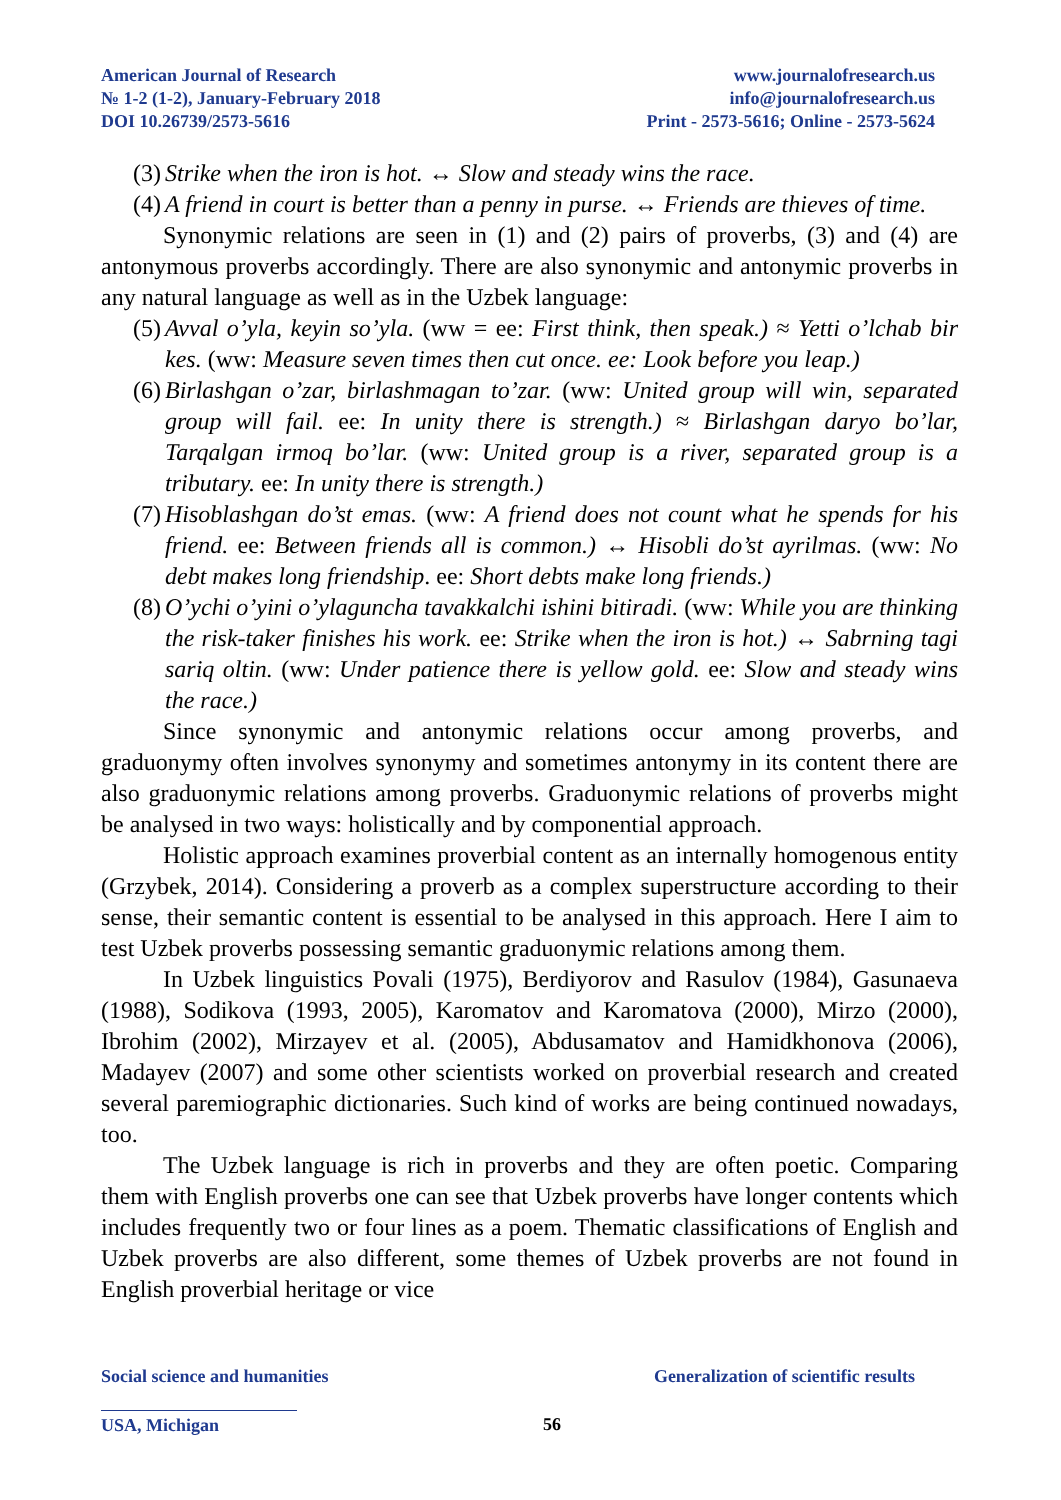American Journal of Research
№ 1-2 (1-2), January-February 2018
DOI 10.26739/2573-5616
www.journalofresearch.us
info@journalofresearch.us
Print - 2573-5616; Online - 2573-5624
(3) Strike when the iron is hot. ↔ Slow and steady wins the race.
(4) A friend in court is better than a penny in purse. ↔ Friends are thieves of time.
Synonymic relations are seen in (1) and (2) pairs of proverbs, (3) and (4) are antonymous proverbs accordingly. There are also synonymic and antonymic proverbs in any natural language as well as in the Uzbek language:
(5) Avval o’yla, keyin so’yla. (ww = ee: First think, then speak.) ≈ Yetti o’lchab bir kes. (ww: Measure seven times then cut once. ee: Look before you leap.)
(6) Birlashgan o’zar, birlashmagan to’zar. (ww: United group will win, separated group will fail. ee: In unity there is strength.) ≈ Birlashgan daryo bo’lar, Tarqalgan irmoq bo’lar. (ww: United group is a river, separated group is a tributary. ee: In unity there is strength.)
(7) Hisoblashgan do’st emas. (ww: A friend does not count what he spends for his friend. ee: Between friends all is common.) ↔ Hisobli do’st ayrilmas. (ww: No debt makes long friendship. ee: Short debts make long friends.)
(8) O’ychi o’yini o’ylaguncha tavakkalchi ishini bitiradi. (ww: While you are thinking the risk-taker finishes his work. ee: Strike when the iron is hot.) ↔ Sabrning tagi sariq oltin. (ww: Under patience there is yellow gold. ee: Slow and steady wins the race.)
Since synonymic and antonymic relations occur among proverbs, and graduonymy often involves synonymy and sometimes antonymy in its content there are also graduonymic relations among proverbs. Graduonymic relations of proverbs might be analysed in two ways: holistically and by componential approach.
Holistic approach examines proverbial content as an internally homogenous entity (Grzybek, 2014). Considering a proverb as a complex superstructure according to their sense, their semantic content is essential to be analysed in this approach. Here I aim to test Uzbek proverbs possessing semantic graduonymic relations among them.
In Uzbek linguistics Povali (1975), Berdiyorov and Rasulov (1984), Gasunaeva (1988), Sodikova (1993, 2005), Karomatov and Karomatova (2000), Mirzo (2000), Ibrohim (2002), Mirzayev et al. (2005), Abdusamatov and Hamidkhonova (2006), Madayev (2007) and some other scientists worked on proverbial research and created several paremiographic dictionaries. Such kind of works are being continued nowadays, too.
The Uzbek language is rich in proverbs and they are often poetic. Comparing them with English proverbs one can see that Uzbek proverbs have longer contents which includes frequently two or four lines as a poem. Thematic classifications of English and Uzbek proverbs are also different, some themes of Uzbek proverbs are not found in English proverbial heritage or vice
Social science and humanities Generalization of scientific results
USA, Michigan 56